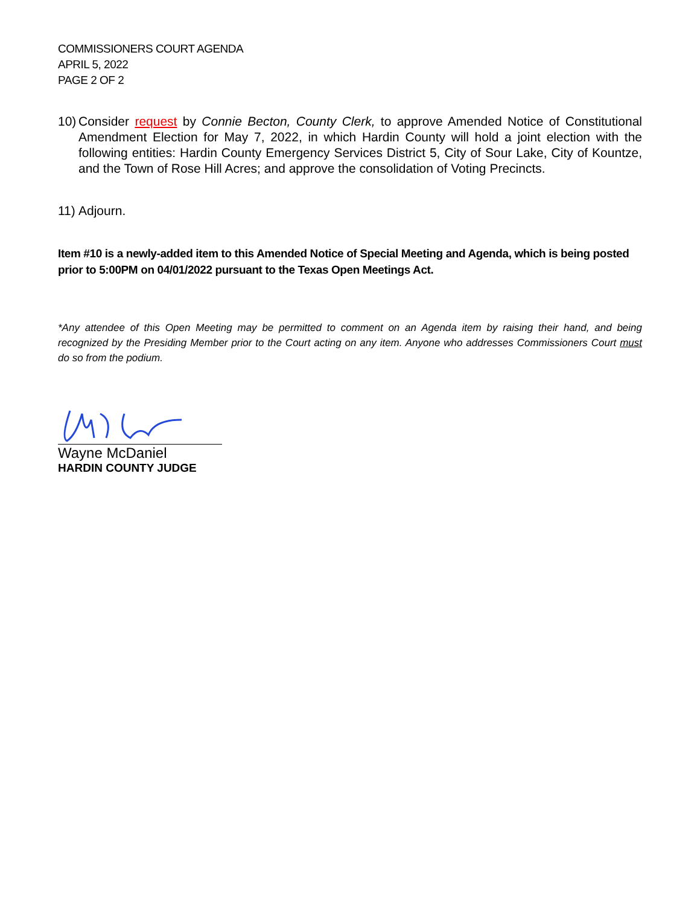COMMISSIONERS COURT AGENDA
APRIL 5, 2022
PAGE 2 OF 2
10)
Consider request by Connie Becton, County Clerk, to approve Amended Notice of Constitutional Amendment Election for May 7, 2022, in which Hardin County will hold a joint election with the following entities: Hardin County Emergency Services District 5, City of Sour Lake, City of Kountze, and the Town of Rose Hill Acres; and approve the consolidation of Voting Precincts.
11)
Adjourn.
Item #10 is a newly-added item to this Amended Notice of Special Meeting and Agenda, which is being posted prior to 5:00PM on 04/01/2022 pursuant to the Texas Open Meetings Act.
*Any attendee of this Open Meeting may be permitted to comment on an Agenda item by raising their hand, and being recognized by the Presiding Member prior to the Court acting on any item. Anyone who addresses Commissioners Court must do so from the podium.
Wayne McDaniel
HARDIN COUNTY JUDGE